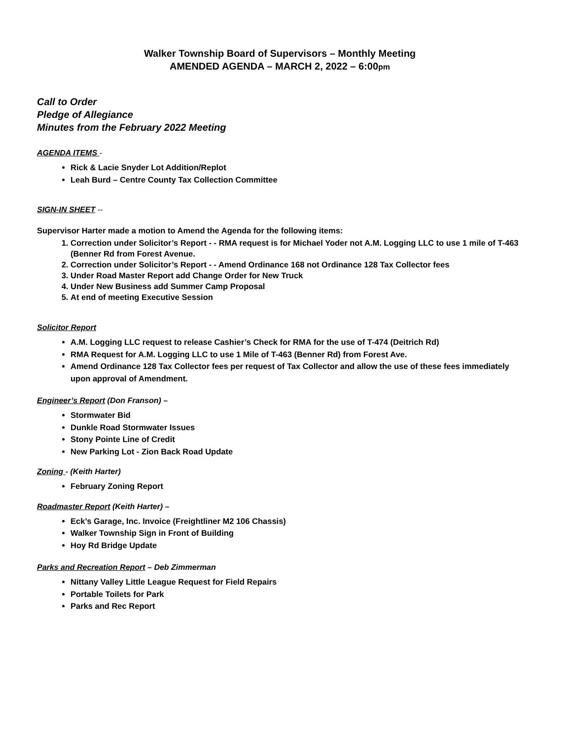Walker Township Board of Supervisors – Monthly Meeting
AMENDED AGENDA – MARCH 2, 2022 – 6:00pm
Call to Order
Pledge of Allegiance
Minutes from the February 2022 Meeting
AGENDA ITEMS -
Rick & Lacie Snyder Lot Addition/Replot
Leah Burd – Centre County Tax Collection Committee
SIGN-IN SHEET --
Supervisor Harter made a motion to Amend the Agenda for the following items:
1. Correction under Solicitor’s Report - - RMA request is for Michael Yoder not A.M. Logging LLC to use 1 mile of T-463 (Benner Rd from Forest Avenue.
2. Correction under Solicitor’s Report - - Amend Ordinance 168 not Ordinance 128 Tax Collector fees
3. Under Road Master Report add Change Order for New Truck
4. Under New Business add Summer Camp Proposal
5. At end of meeting Executive Session
Solicitor Report
A.M. Logging LLC request to release Cashier’s Check for RMA for the use of T-474 (Deitrich Rd)
RMA Request for A.M. Logging LLC to use 1 Mile of T-463 (Benner Rd) from Forest Ave.
Amend Ordinance 128 Tax Collector fees per request of Tax Collector and allow the use of these fees immediately upon approval of Amendment.
Engineer’s Report (Don Franson) –
Stormwater Bid
Dunkle Road Stormwater Issues
Stony Pointe Line of Credit
New Parking Lot - Zion Back Road Update
Zoning - (Keith Harter)
February Zoning Report
Roadmaster Report (Keith Harter) –
Eck’s Garage, Inc. Invoice (Freightliner M2 106 Chassis)
Walker Township Sign in Front of Building
Hoy Rd Bridge Update
Parks and Recreation Report – Deb Zimmerman
Nittany Valley Little League Request for Field Repairs
Portable Toilets for Park
Parks and Rec Report